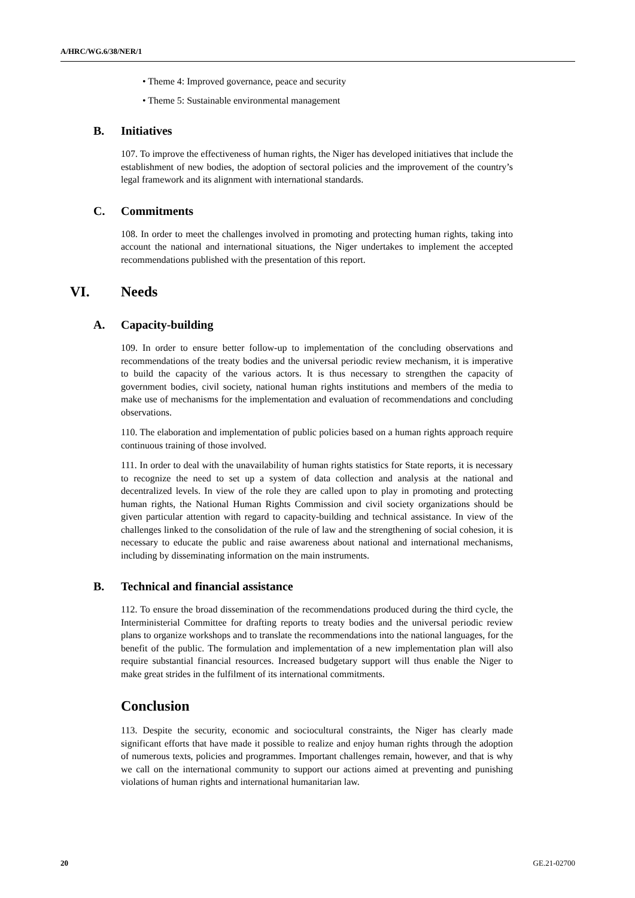A/HRC/WG.6/38/NER/1
• Theme 4: Improved governance, peace and security
• Theme 5: Sustainable environmental management
B. Initiatives
107. To improve the effectiveness of human rights, the Niger has developed initiatives that include the establishment of new bodies, the adoption of sectoral policies and the improvement of the country’s legal framework and its alignment with international standards.
C. Commitments
108. In order to meet the challenges involved in promoting and protecting human rights, taking into account the national and international situations, the Niger undertakes to implement the accepted recommendations published with the presentation of this report.
VI. Needs
A. Capacity-building
109. In order to ensure better follow-up to implementation of the concluding observations and recommendations of the treaty bodies and the universal periodic review mechanism, it is imperative to build the capacity of the various actors. It is thus necessary to strengthen the capacity of government bodies, civil society, national human rights institutions and members of the media to make use of mechanisms for the implementation and evaluation of recommendations and concluding observations.
110. The elaboration and implementation of public policies based on a human rights approach require continuous training of those involved.
111. In order to deal with the unavailability of human rights statistics for State reports, it is necessary to recognize the need to set up a system of data collection and analysis at the national and decentralized levels. In view of the role they are called upon to play in promoting and protecting human rights, the National Human Rights Commission and civil society organizations should be given particular attention with regard to capacity-building and technical assistance. In view of the challenges linked to the consolidation of the rule of law and the strengthening of social cohesion, it is necessary to educate the public and raise awareness about national and international mechanisms, including by disseminating information on the main instruments.
B. Technical and financial assistance
112. To ensure the broad dissemination of the recommendations produced during the third cycle, the Interministerial Committee for drafting reports to treaty bodies and the universal periodic review plans to organize workshops and to translate the recommendations into the national languages, for the benefit of the public. The formulation and implementation of a new implementation plan will also require substantial financial resources. Increased budgetary support will thus enable the Niger to make great strides in the fulfilment of its international commitments.
Conclusion
113. Despite the security, economic and sociocultural constraints, the Niger has clearly made significant efforts that have made it possible to realize and enjoy human rights through the adoption of numerous texts, policies and programmes. Important challenges remain, however, and that is why we call on the international community to support our actions aimed at preventing and punishing violations of human rights and international humanitarian law.
20 GE.21-02700